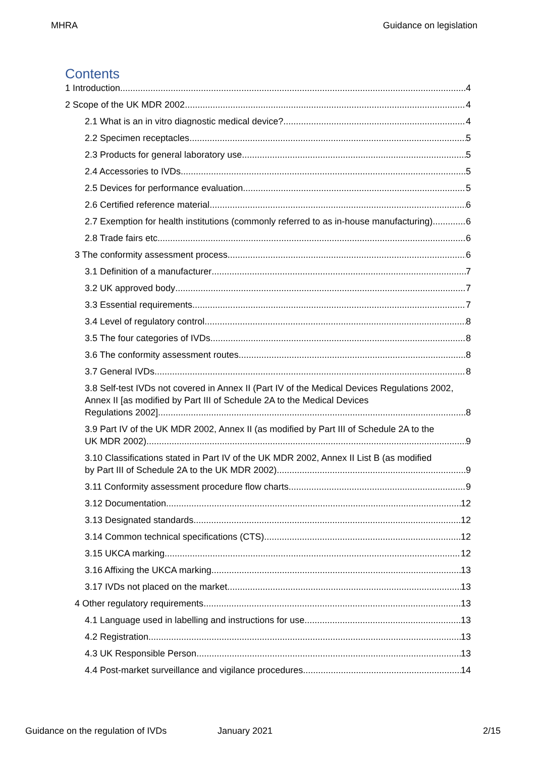MHRA Guidance on legislation
Contents
1 Introduction 4
2 Scope of the UK MDR 2002 4
2.1 What is an in vitro diagnostic medical device? 4
2.2 Specimen receptacles 5
2.3 Products for general laboratory use 5
2.4 Accessories to IVDs 5
2.5 Devices for performance evaluation 5
2.6 Certified reference material 6
2.7 Exemption for health institutions (commonly referred to as in-house manufacturing) 6
2.8 Trade fairs etc 6
3 The conformity assessment process 6
3.1 Definition of a manufacturer 7
3.2 UK approved body 7
3.3 Essential requirements 7
3.4 Level of regulatory control 8
3.5 The four categories of IVDs 8
3.6 The conformity assessment routes 8
3.7 General IVDs 8
3.8 Self-test IVDs not covered in Annex II (Part IV of the Medical Devices Regulations 2002, Annex II [as modified by Part III of Schedule 2A to the Medical Devices
Regulations 2002] 8
3.9 Part IV of the UK MDR 2002, Annex II (as modified by Part III of Schedule 2A to the
UK MDR 2002) 9
3.10 Classifications stated in Part IV of the UK MDR 2002, Annex II List B (as modified
by Part III of Schedule 2A to the UK MDR 2002) 9
3.11 Conformity assessment procedure flow charts 9
3.12 Documentation 12
3.13 Designated standards 12
3.14 Common technical specifications (CTS) 12
3.15 UKCA marking 12
3.16 Affixing the UKCA marking 13
3.17 IVDs not placed on the market 13
4 Other regulatory requirements 13
4.1 Language used in labelling and instructions for use 13
4.2 Registration 13
4.3 UK Responsible Person 13
4.4 Post-market surveillance and vigilance procedures 14
Guidance on the regulation of IVDs January 2021 2/15